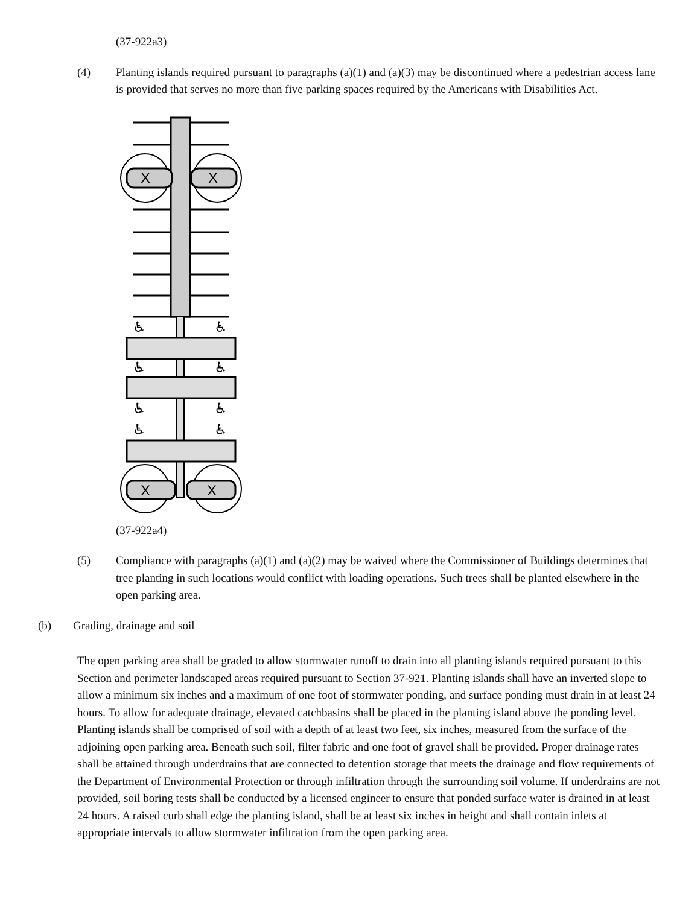(37-922a3)
(4) Planting islands required pursuant to paragraphs (a)(1) and (a)(3) may be discontinued where a pedestrian access lane is provided that serves no more than five parking spaces required by the Americans with Disabilities Act.
X
X
♿
♿
♿
♿
♿
♿
♿
♿
X
X
(37-922a4)
(5) Compliance with paragraphs (a)(1) and (a)(2) may be waived where the Commissioner of Buildings determines that tree planting in such locations would conflict with loading operations. Such trees shall be planted elsewhere in the open parking area.
(b) Grading, drainage and soil
The open parking area shall be graded to allow stormwater runoff to drain into all planting islands required pursuant to this Section and perimeter landscaped areas required pursuant to Section 37-921. Planting islands shall have an inverted slope to allow a minimum six inches and a maximum of one foot of stormwater ponding, and surface ponding must drain in at least 24 hours. To allow for adequate drainage, elevated catchbasins shall be placed in the planting island above the ponding level. Planting islands shall be comprised of soil with a depth of at least two feet, six inches, measured from the surface of the adjoining open parking area. Beneath such soil, filter fabric and one foot of gravel shall be provided. Proper drainage rates shall be attained through underdrains that are connected to detention storage that meets the drainage and flow requirements of the Department of Environmental Protection or through infiltration through the surrounding soil volume. If underdrains are not provided, soil boring tests shall be conducted by a licensed engineer to ensure that ponded surface water is drained in at least 24 hours. A raised curb shall edge the planting island, shall be at least six inches in height and shall contain inlets at appropriate intervals to allow stormwater infiltration from the open parking area.